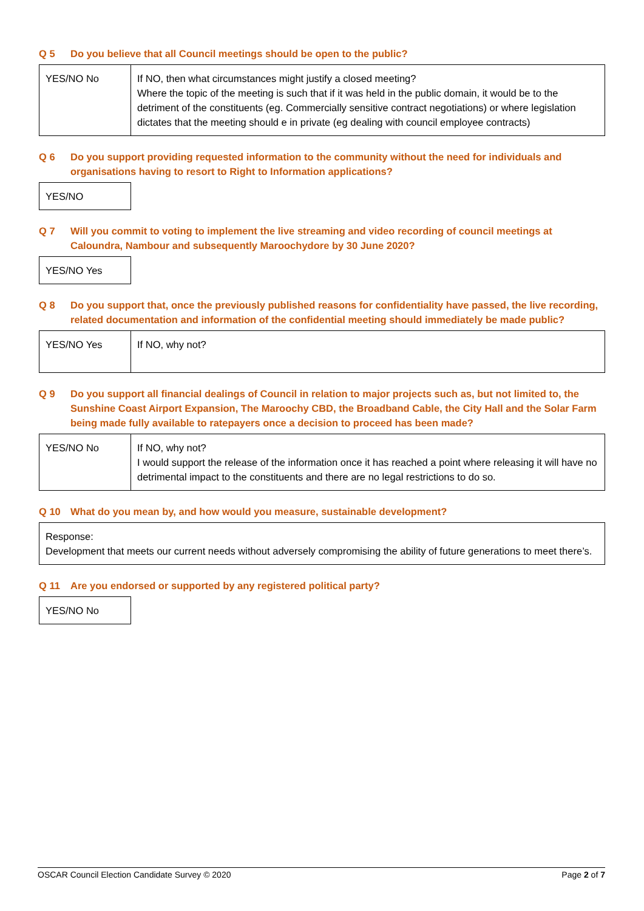Q 5 Do you believe that all Council meetings should be open to the public?
| YES/NO No | If NO, then what circumstances might justify a closed meeting? Where the topic of the meeting is such that if it was held in the public domain, it would be to the detriment of the constituents (eg. Commercially sensitive contract negotiations) or where legislation dictates that the meeting should e in private (eg dealing with council employee contracts) |
Q 6 Do you support providing requested information to the community without the need for individuals and organisations having to resort to Right to Information applications?
| YES/NO |
Q 7 Will you commit to voting to implement the live streaming and video recording of council meetings at Caloundra, Nambour and subsequently Maroochydore by 30 June 2020?
| YES/NO Yes |
Q 8 Do you support that, once the previously published reasons for confidentiality have passed, the live recording, related documentation and information of the confidential meeting should immediately be made public?
| YES/NO Yes | If NO, why not? |
Q 9 Do you support all financial dealings of Council in relation to major projects such as, but not limited to, the Sunshine Coast Airport Expansion, The Maroochy CBD, the Broadband Cable, the City Hall and the Solar Farm being made fully available to ratepayers once a decision to proceed has been made?
| YES/NO No | If NO, why not? I would support the release of the information once it has reached a point where releasing it will have no detrimental impact to the constituents and there are no legal restrictions to do so. |
Q 10 What do you mean by, and how would you measure, sustainable development?
| Response: Development that meets our current needs without adversely compromising the ability of future generations to meet there’s. |
Q 11 Are you endorsed or supported by any registered political party?
| YES/NO No |
OSCAR Council Election Candidate Survey © 2020 Page 2 of 7